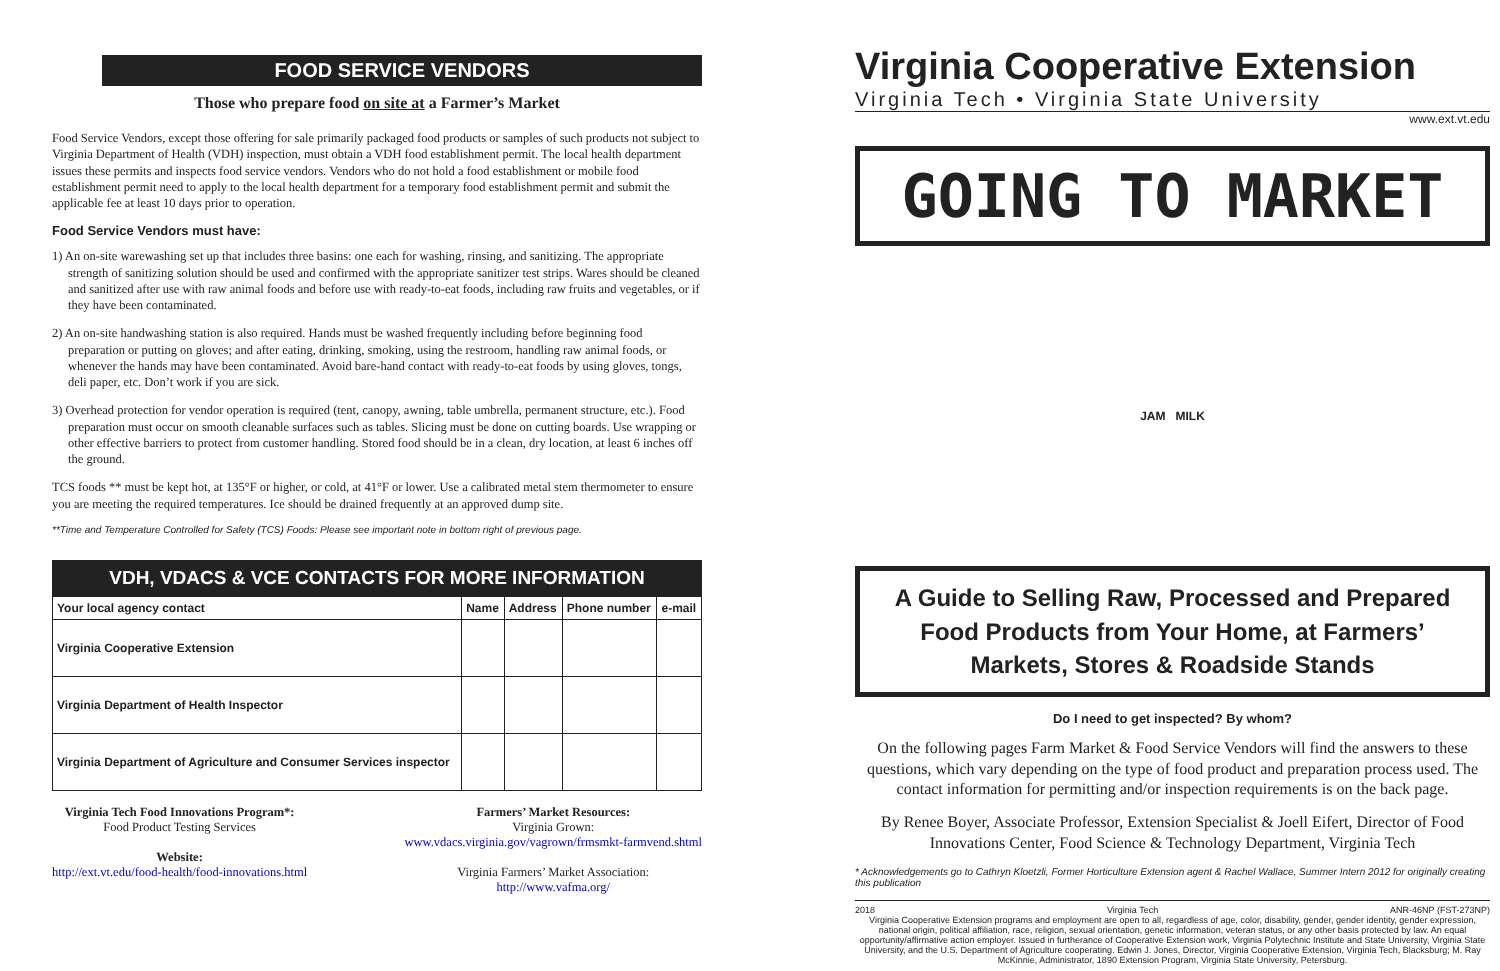FOOD SERVICE VENDORS
Those who prepare food on site at a Farmer’s Market
Food Service Vendors, except those offering for sale primarily packaged food products or samples of such products not subject to Virginia Department of Health (VDH) inspection, must obtain a VDH food establishment permit. The local health department issues these permits and inspects food service vendors. Vendors who do not hold a food establishment or mobile food establishment permit need to apply to the local health department for a temporary food establishment permit and submit the applicable fee at least 10 days prior to operation.
Food Service Vendors must have:
1) An on-site warewashing set up that includes three basins: one each for washing, rinsing, and sanitizing. The appropriate strength of sanitizing solution should be used and confirmed with the appropriate sanitizer test strips. Wares should be cleaned and sanitized after use with raw animal foods and before use with ready-to-eat foods, including raw fruits and vegetables, or if they have been contaminated.
2) An on-site handwashing station is also required. Hands must be washed frequently including before beginning food preparation or putting on gloves; and after eating, drinking, smoking, using the restroom, handling raw animal foods, or whenever the hands may have been contaminated. Avoid bare-hand contact with ready-to-eat foods by using gloves, tongs, deli paper, etc. Don’t work if you are sick.
3) Overhead protection for vendor operation is required (tent, canopy, awning, table umbrella, permanent structure, etc.). Food preparation must occur on smooth cleanable surfaces such as tables. Slicing must be done on cutting boards. Use wrapping or other effective barriers to protect from customer handling. Stored food should be in a clean, dry location, at least 6 inches off the ground.
TCS foods ** must be kept hot, at 135°F or higher, or cold, at 41°F or lower. Use a calibrated metal stem thermometer to ensure you are meeting the required temperatures. Ice should be drained frequently at an approved dump site.
**Time and Temperature Controlled for Safety (TCS) Foods: Please see important note in bottom right of previous page.
VDH, VDACS & VCE CONTACTS FOR MORE INFORMATION
| Your local agency contact | Name | Address | Phone number | e-mail |
| --- | --- | --- | --- | --- |
| Virginia Cooperative Extension | | | | |
| Virginia Department of Health Inspector | | | | |
| Virginia Department of Agriculture and Consumer Services inspector | | | | |
Virginia Tech Food Innovations Program*:
Food Product Testing Services
Website:
http://ext.vt.edu/food-health/food-innovations.html
Farmers’ Market Resources:
Virginia Grown:
www.vdacs.virginia.gov/vagrown/frmsmkt-farmvend.shtml
Virginia Farmers’ Market Association:
http://www.vafma.org/
Virginia Cooperative Extension
Virginia Tech • Virginia State University
www.ext.vt.edu
GOING TO MARKET
JAM MILK
A Guide to Selling Raw, Processed and Prepared Food Products from Your Home, at Farmers’ Markets, Stores & Roadside Stands
Do I need to get inspected? By whom?
On the following pages Farm Market & Food Service Vendors will find the answers to these questions, which vary depending on the type of food product and preparation process used. The contact information for permitting and/or inspection requirements is on the back page.
By Renee Boyer, Associate Professor, Extension Specialist & Joell Eifert, Director of Food Innovations Center, Food Science & Technology Department, Virginia Tech
* Acknowledgements go to Cathryn Kloetzli, Former Horticulture Extension agent & Rachel Wallace, Summer Intern 2012 for originally creating this publication
2018 Virginia Tech ANR-46NP (FST-273NP)
Virginia Cooperative Extension programs and employment are open to all, regardless of age, color, disability, gender, gender identity, gender expression, national origin, political affiliation, race, religion, sexual orientation, genetic information, veteran status, or any other basis protected by law. An equal opportunity/affirmative action employer. Issued in furtherance of Cooperative Extension work, Virginia Polytechnic Institute and State University, Virginia State University, and the U.S. Department of Agriculture cooperating. Edwin J. Jones, Director, Virginia Cooperative Extension, Virginia Tech, Blacksburg; M. Ray McKinnie, Administrator, 1890 Extension Program, Virginia State University, Petersburg.